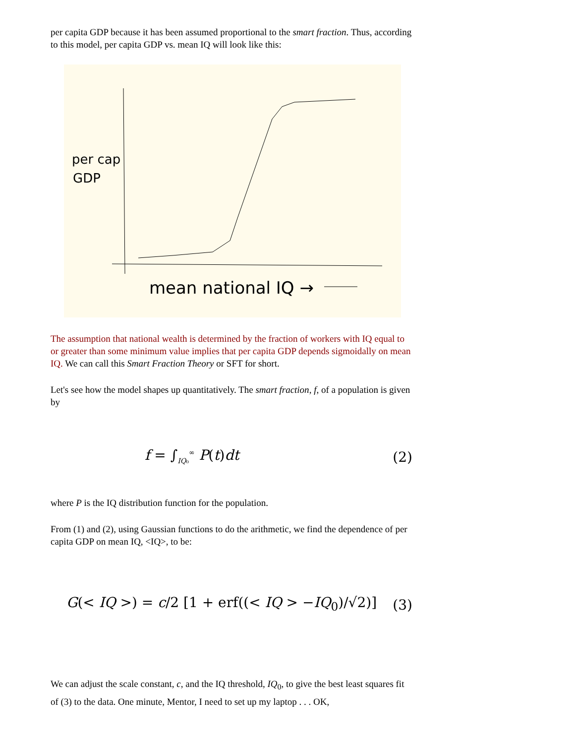per capita GDP because it has been assumed proportional to the smart fraction. Thus, according to this model, per capita GDP vs. mean IQ will look like this:
per cap
GDP
mean national IQ →
The assumption that national wealth is determined by the fraction of workers with IQ equal to or greater than some minimum value implies that per capita GDP depends sigmoidally on mean IQ. We can call this Smart Fraction Theory or SFT for short.
Let's see how the model shapes up quantitatively. The smart fraction, f, of a population is given by
f = ∫<sub>IQ₀</sub><sup>∞</sup> P(t)dt (2)
where P is the IQ distribution function for the population.
From (1) and (2), using Gaussian functions to do the arithmetic, we find the dependence of per capita GDP on mean IQ, <IQ>, to be:
G(< IQ >) = c/2 [1 + erf((< IQ > −IQ<sub>0</sub>)/√2)] (3)
We can adjust the scale constant, c, and the IQ threshold, IQ<sub>0</sub>, to give the best least squares fit of (3) to the data. One minute, Mentor, I need to set up my laptop . . . OK,